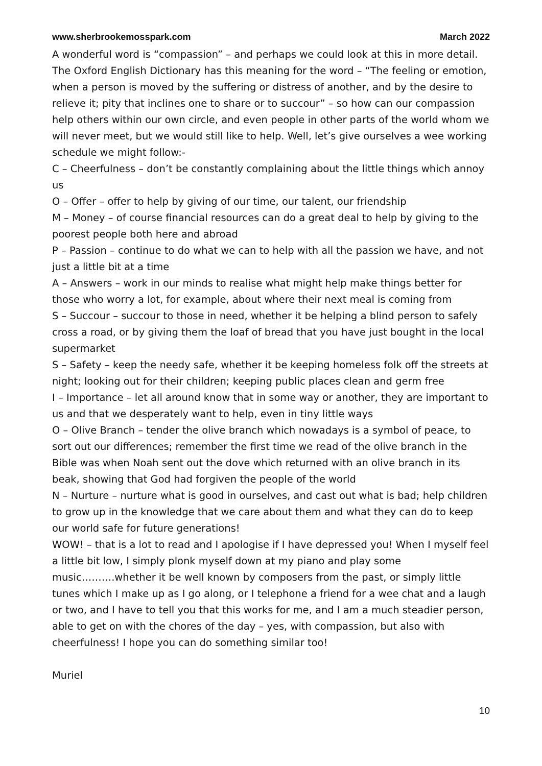www.sherbrookemosspark.com March 2022
A wonderful word is “compassion” – and perhaps we could look at this in more detail. The Oxford English Dictionary has this meaning for the word – “The feeling or emotion, when a person is moved by the suffering or distress of another, and by the desire to relieve it; pity that inclines one to share or to succour” – so how can our compassion help others within our own circle, and even people in other parts of the world whom we will never meet, but we would still like to help. Well, let’s give ourselves a wee working schedule we might follow:-
C – Cheerfulness – don’t be constantly complaining about the little things which annoy us
O – Offer – offer to help by giving of our time, our talent, our friendship
M – Money – of course financial resources can do a great deal to help by giving to the poorest people both here and abroad
P – Passion – continue to do what we can to help with all the passion we have, and not just a little bit at a time
A – Answers – work in our minds to realise what might help make things better for those who worry a lot, for example, about where their next meal is coming from
S – Succour – succour to those in need, whether it be helping a blind person to safely cross a road, or by giving them the loaf of bread that you have just bought in the local supermarket
S – Safety – keep the needy safe, whether it be keeping homeless folk off the streets at night; looking out for their children; keeping public places clean and germ free
I – Importance – let all around know that in some way or another, they are important to us and that we desperately want to help, even in tiny little ways
O – Olive Branch – tender the olive branch which nowadays is a symbol of peace, to sort out our differences; remember the first time we read of the olive branch in the Bible was when Noah sent out the dove which returned with an olive branch in its beak, showing that God had forgiven the people of the world
N – Nurture – nurture what is good in ourselves, and cast out what is bad; help children to grow up in the knowledge that we care about them and what they can do to keep our world safe for future generations!
WOW! – that is a lot to read and I apologise if I have depressed you! When I myself feel a little bit low, I simply plonk myself down at my piano and play some music……….whether it be well known by composers from the past, or simply little tunes which I make up as I go along, or I telephone a friend for a wee chat and a laugh or two, and I have to tell you that this works for me, and I am a much steadier person, able to get on with the chores of the day – yes, with compassion, but also with cheerfulness! I hope you can do something similar too!
Muriel
10